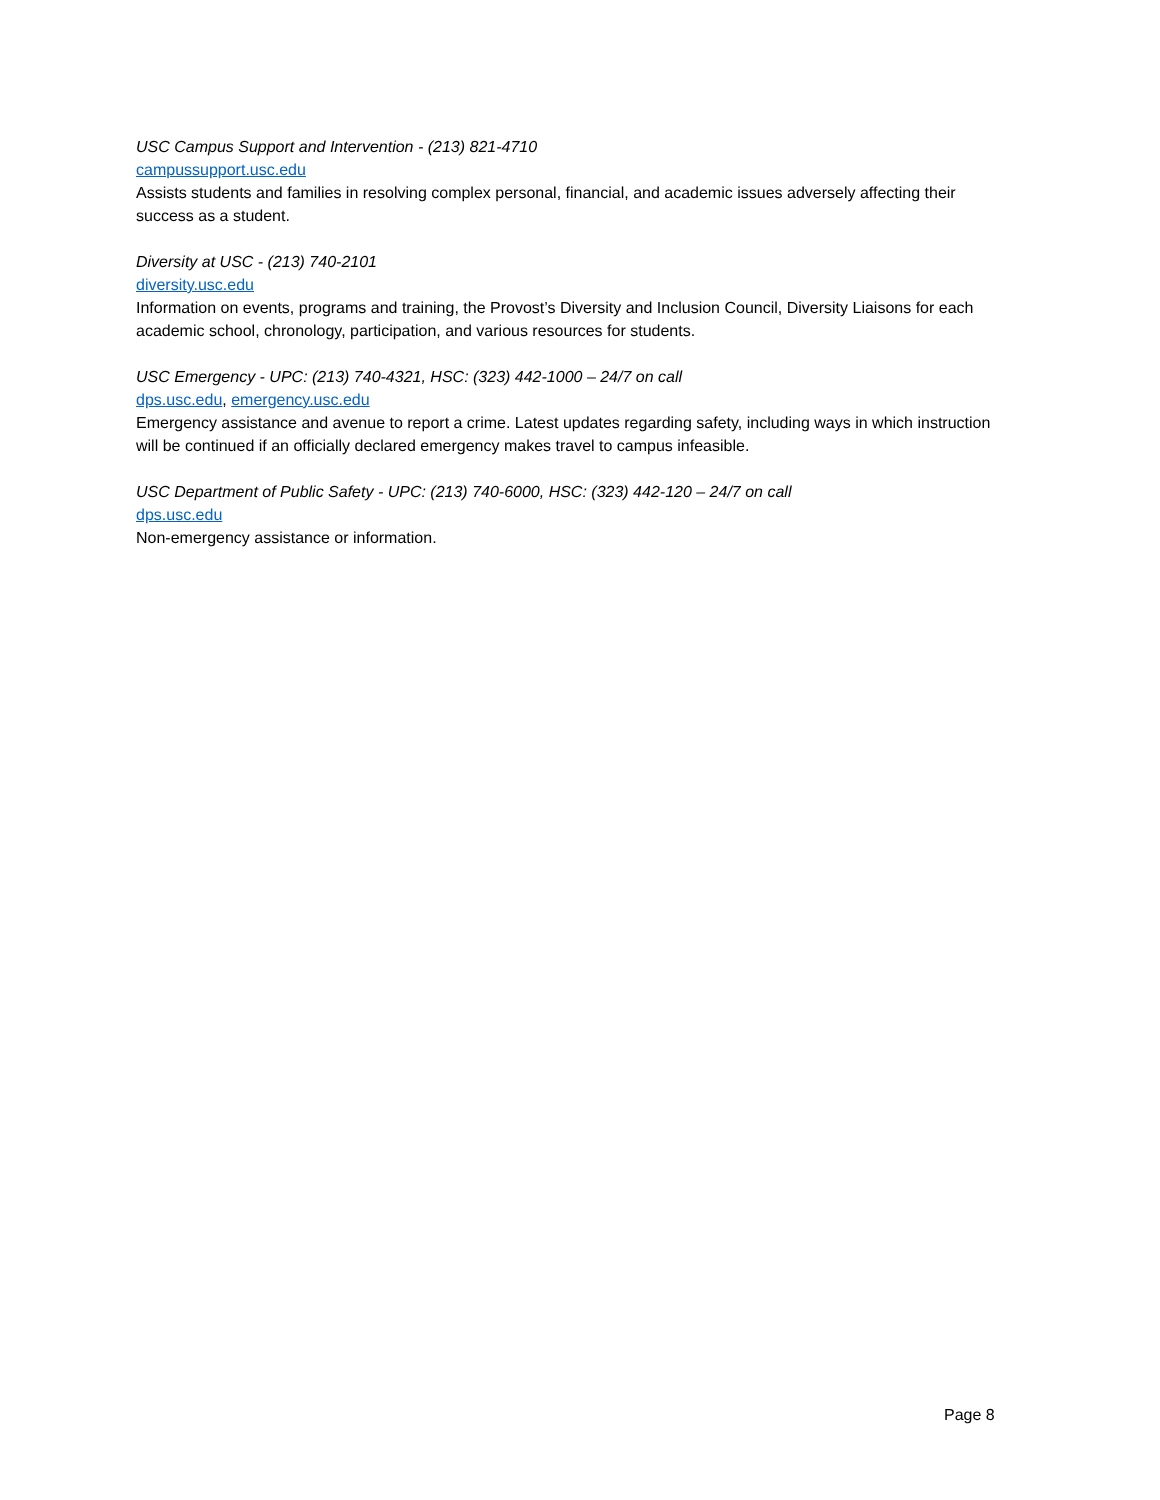USC Campus Support and Intervention - (213) 821-4710
campussupport.usc.edu
Assists students and families in resolving complex personal, financial, and academic issues adversely affecting their success as a student.
Diversity at USC - (213) 740-2101
diversity.usc.edu
Information on events, programs and training, the Provost’s Diversity and Inclusion Council, Diversity Liaisons for each academic school, chronology, participation, and various resources for students.
USC Emergency - UPC: (213) 740-4321, HSC: (323) 442-1000 – 24/7 on call
dps.usc.edu, emergency.usc.edu
Emergency assistance and avenue to report a crime. Latest updates regarding safety, including ways in which instruction will be continued if an officially declared emergency makes travel to campus infeasible.
USC Department of Public Safety - UPC: (213) 740-6000, HSC: (323) 442-120 – 24/7 on call
dps.usc.edu
Non-emergency assistance or information.
Page 8